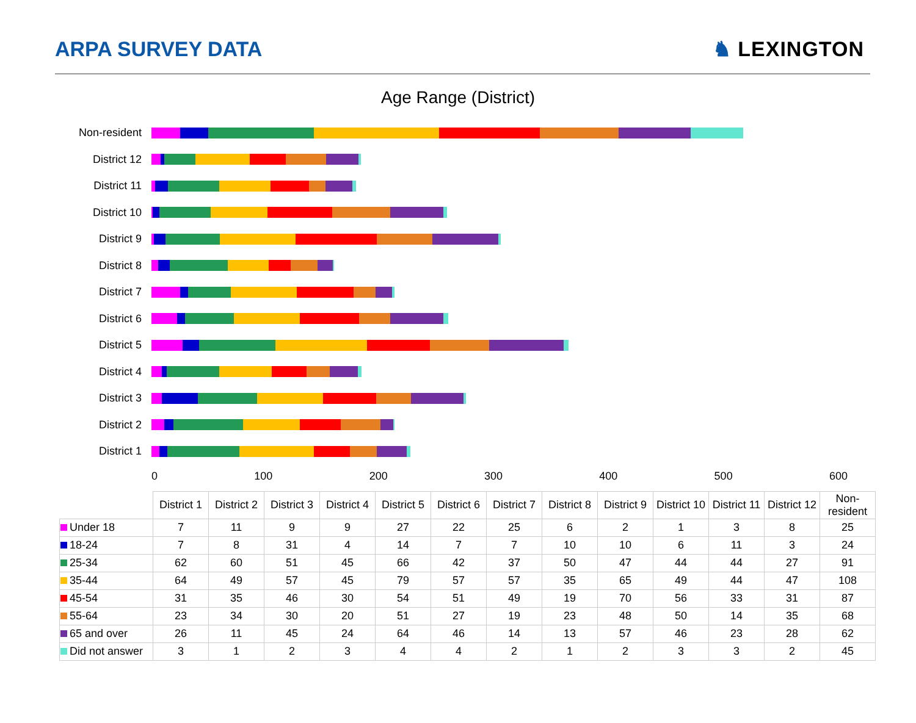ARPA SURVEY DATA
♞ LEXINGTON
Age Range (District)
Non-resident
District 12
District 11
District 10
District 9
District 8
District 7
District 6
District 5
District 4
District 3
District 2
District 1
0 100 200 300 400 500 600
| | District 1 | District 2 | District 3 | District 4 | District 5 | District 6 | District 7 | District 8 | District 9 | District 10 | District 11 | District 12 | Non-resident |
| --- | --- | --- | --- | --- | --- | --- | --- | --- | --- | --- | --- | --- | --- |
| Under 18 | 7 | 11 | 9 | 9 | 27 | 22 | 25 | 6 | 2 | 1 | 3 | 8 | 25 |
| 18-24 | 7 | 8 | 31 | 4 | 14 | 7 | 7 | 10 | 10 | 6 | 11 | 3 | 24 |
| 25-34 | 62 | 60 | 51 | 45 | 66 | 42 | 37 | 50 | 47 | 44 | 44 | 27 | 91 |
| 35-44 | 64 | 49 | 57 | 45 | 79 | 57 | 57 | 35 | 65 | 49 | 44 | 47 | 108 |
| 45-54 | 31 | 35 | 46 | 30 | 54 | 51 | 49 | 19 | 70 | 56 | 33 | 31 | 87 |
| 55-64 | 23 | 34 | 30 | 20 | 51 | 27 | 19 | 23 | 48 | 50 | 14 | 35 | 68 |
| 65 and over | 26 | 11 | 45 | 24 | 64 | 46 | 14 | 13 | 57 | 46 | 23 | 28 | 62 |
| Did not answer | 3 | 1 | 2 | 3 | 4 | 4 | 2 | 1 | 2 | 3 | 3 | 2 | 45 |